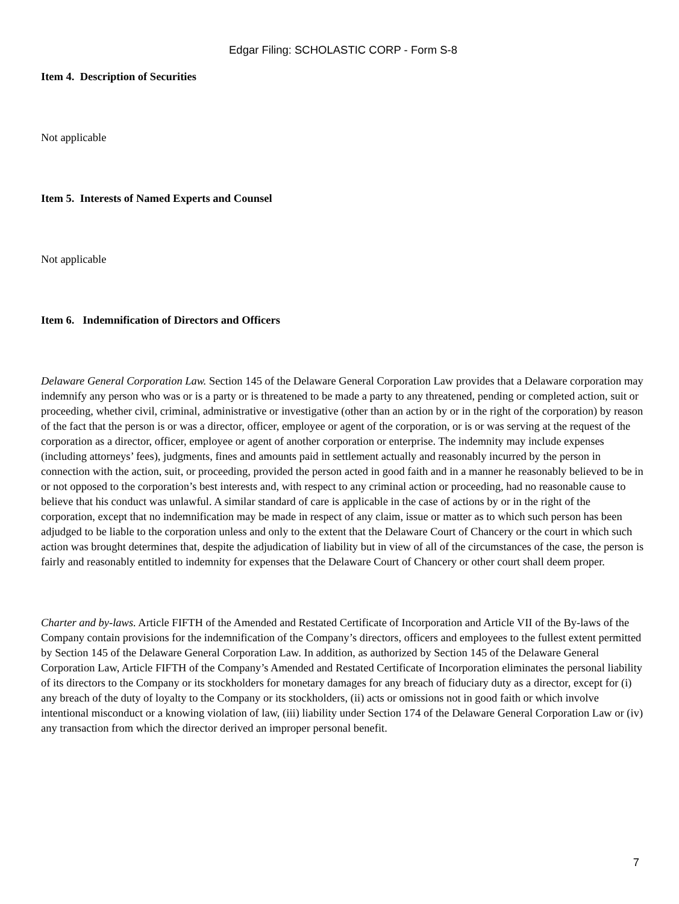Edgar Filing: SCHOLASTIC CORP - Form S-8
Item 4. Description of Securities
Not applicable
Item 5. Interests of Named Experts and Counsel
Not applicable
Item 6. Indemnification of Directors and Officers
Delaware General Corporation Law. Section 145 of the Delaware General Corporation Law provides that a Delaware corporation may indemnify any person who was or is a party or is threatened to be made a party to any threatened, pending or completed action, suit or proceeding, whether civil, criminal, administrative or investigative (other than an action by or in the right of the corporation) by reason of the fact that the person is or was a director, officer, employee or agent of the corporation, or is or was serving at the request of the corporation as a director, officer, employee or agent of another corporation or enterprise. The indemnity may include expenses (including attorneys’ fees), judgments, fines and amounts paid in settlement actually and reasonably incurred by the person in connection with the action, suit, or proceeding, provided the person acted in good faith and in a manner he reasonably believed to be in or not opposed to the corporation’s best interests and, with respect to any criminal action or proceeding, had no reasonable cause to believe that his conduct was unlawful. A similar standard of care is applicable in the case of actions by or in the right of the corporation, except that no indemnification may be made in respect of any claim, issue or matter as to which such person has been adjudged to be liable to the corporation unless and only to the extent that the Delaware Court of Chancery or the court in which such action was brought determines that, despite the adjudication of liability but in view of all of the circumstances of the case, the person is fairly and reasonably entitled to indemnity for expenses that the Delaware Court of Chancery or other court shall deem proper.
Charter and by-laws. Article FIFTH of the Amended and Restated Certificate of Incorporation and Article VII of the By-laws of the Company contain provisions for the indemnification of the Company’s directors, officers and employees to the fullest extent permitted by Section 145 of the Delaware General Corporation Law. In addition, as authorized by Section 145 of the Delaware General Corporation Law, Article FIFTH of the Company’s Amended and Restated Certificate of Incorporation eliminates the personal liability of its directors to the Company or its stockholders for monetary damages for any breach of fiduciary duty as a director, except for (i) any breach of the duty of loyalty to the Company or its stockholders, (ii) acts or omissions not in good faith or which involve intentional misconduct or a knowing violation of law, (iii) liability under Section 174 of the Delaware General Corporation Law or (iv) any transaction from which the director derived an improper personal benefit.
7